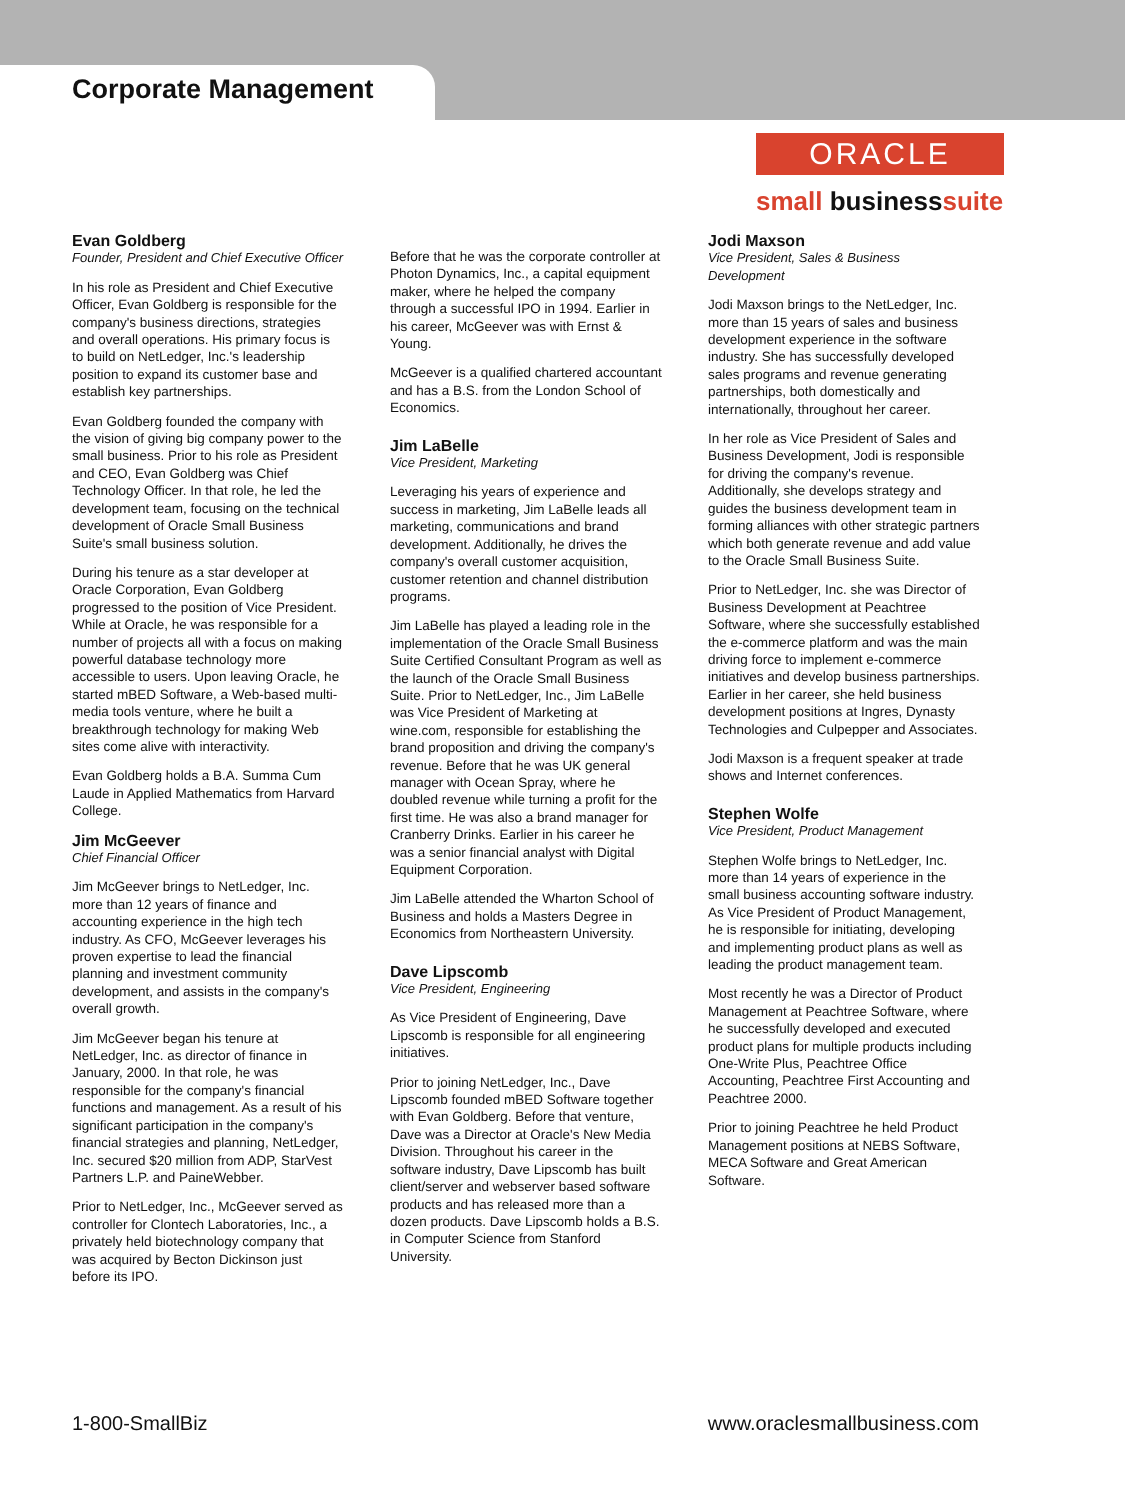Corporate Management
ORACLE
small businesssuite
Evan Goldberg
Founder, President and Chief Executive Officer
In his role as President and Chief Executive Officer, Evan Goldberg is responsible for the company's business directions, strategies and overall operations. His primary focus is to build on NetLedger, Inc.'s leadership position to expand its customer base and establish key partnerships.
Evan Goldberg founded the company with the vision of giving big company power to the small business. Prior to his role as President and CEO, Evan Goldberg was Chief Technology Officer. In that role, he led the development team, focusing on the technical development of Oracle Small Business Suite's small business solution.
During his tenure as a star developer at Oracle Corporation, Evan Goldberg progressed to the position of Vice President. While at Oracle, he was responsible for a number of projects all with a focus on making powerful database technology more accessible to users. Upon leaving Oracle, he started mBED Software, a Web-based multi-media tools venture, where he built a breakthrough technology for making Web sites come alive with interactivity.
Evan Goldberg holds a B.A. Summa Cum Laude in Applied Mathematics from Harvard College.
Jim McGeever
Chief Financial Officer
Jim McGeever brings to NetLedger, Inc. more than 12 years of finance and accounting experience in the high tech industry. As CFO, McGeever leverages his proven expertise to lead the financial planning and investment community development, and assists in the company's overall growth.
Jim McGeever began his tenure at NetLedger, Inc. as director of finance in January, 2000. In that role, he was responsible for the company's financial functions and management. As a result of his significant participation in the company's financial strategies and planning, NetLedger, Inc. secured $20 million from ADP, StarVest Partners L.P. and PaineWebber.
Prior to NetLedger, Inc., McGeever served as controller for Clontech Laboratories, Inc., a privately held biotechnology company that was acquired by Becton Dickinson just before its IPO.
Before that he was the corporate controller at Photon Dynamics, Inc., a capital equipment maker, where he helped the company through a successful IPO in 1994. Earlier in his career, McGeever was with Ernst & Young.
McGeever is a qualified chartered accountant and has a B.S. from the London School of Economics.
Jim LaBelle
Vice President, Marketing
Leveraging his years of experience and success in marketing, Jim LaBelle leads all marketing, communications and brand development. Additionally, he drives the company's overall customer acquisition, customer retention and channel distribution programs.
Jim LaBelle has played a leading role in the implementation of the Oracle Small Business Suite Certified Consultant Program as well as the launch of the Oracle Small Business Suite. Prior to NetLedger, Inc., Jim LaBelle was Vice President of Marketing at wine.com, responsible for establishing the brand proposition and driving the company's revenue. Before that he was UK general manager with Ocean Spray, where he doubled revenue while turning a profit for the first time. He was also a brand manager for Cranberry Drinks. Earlier in his career he was a senior financial analyst with Digital Equipment Corporation.
Jim LaBelle attended the Wharton School of Business and holds a Masters Degree in Economics from Northeastern University.
Dave Lipscomb
Vice President, Engineering
As Vice President of Engineering, Dave Lipscomb is responsible for all engineering initiatives.
Prior to joining NetLedger, Inc., Dave Lipscomb founded mBED Software together with Evan Goldberg. Before that venture, Dave was a Director at Oracle's New Media Division. Throughout his career in the software industry, Dave Lipscomb has built client/server and webserver based software products and has released more than a dozen products. Dave Lipscomb holds a B.S. in Computer Science from Stanford University.
Jodi Maxson
Vice President, Sales & Business Development
Jodi Maxson brings to the NetLedger, Inc. more than 15 years of sales and business development experience in the software industry. She has successfully developed sales programs and revenue generating partnerships, both domestically and internationally, throughout her career.
In her role as Vice President of Sales and Business Development, Jodi is responsible for driving the company's revenue. Additionally, she develops strategy and guides the business development team in forming alliances with other strategic partners which both generate revenue and add value to the Oracle Small Business Suite.
Prior to NetLedger, Inc. she was Director of Business Development at Peachtree Software, where she successfully established the e-commerce platform and was the main driving force to implement e-commerce initiatives and develop business partnerships. Earlier in her career, she held business development positions at Ingres, Dynasty Technologies and Culpepper and Associates.
Jodi Maxson is a frequent speaker at trade shows and Internet conferences.
Stephen Wolfe
Vice President, Product Management
Stephen Wolfe brings to NetLedger, Inc. more than 14 years of experience in the small business accounting software industry. As Vice President of Product Management, he is responsible for initiating, developing and implementing product plans as well as leading the product management team.
Most recently he was a Director of Product Management at Peachtree Software, where he successfully developed and executed product plans for multiple products including One-Write Plus, Peachtree Office Accounting, Peachtree First Accounting and Peachtree 2000.
Prior to joining Peachtree he held Product Management positions at NEBS Software, MECA Software and Great American Software.
1-800-SmallBiz www.oraclesmallbusiness.com